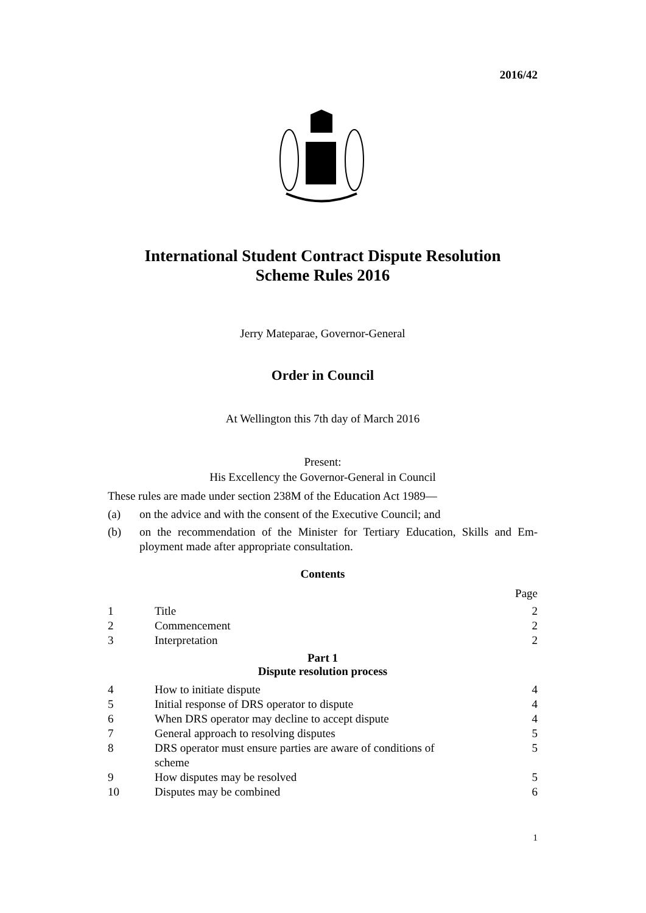2016/42
International Student Contract Dispute Resolution
Scheme Rules 2016
Jerry Mateparae, Governor-General
Order in Council
At Wellington this 7th day of March 2016
Present:
His Excellency the Governor-General in Council
These rules are made under section 238M of the Education Act 1989—
(a) on the advice and with the consent of the Executive Council; and
(b) on the recommendation of the Minister for Tertiary Education, Skills and Em­ployment made after appropriate consultation.
Contents
Page
| 1 | Title | 2 |
| 2 | Commencement | 2 |
| 3 | Interpretation | 2 |
| Part 1 Dispute resolution process | | |
| 4 | How to initiate dispute | 4 |
| 5 | Initial response of DRS operator to dispute | 4 |
| 6 | When DRS operator may decline to accept dispute | 4 |
| 7 | General approach to resolving disputes | 5 |
| 8 | DRS operator must ensure parties are aware of conditions of scheme | 5 |
| 9 | How disputes may be resolved | 5 |
| 10 | Disputes may be combined | 6 |
1